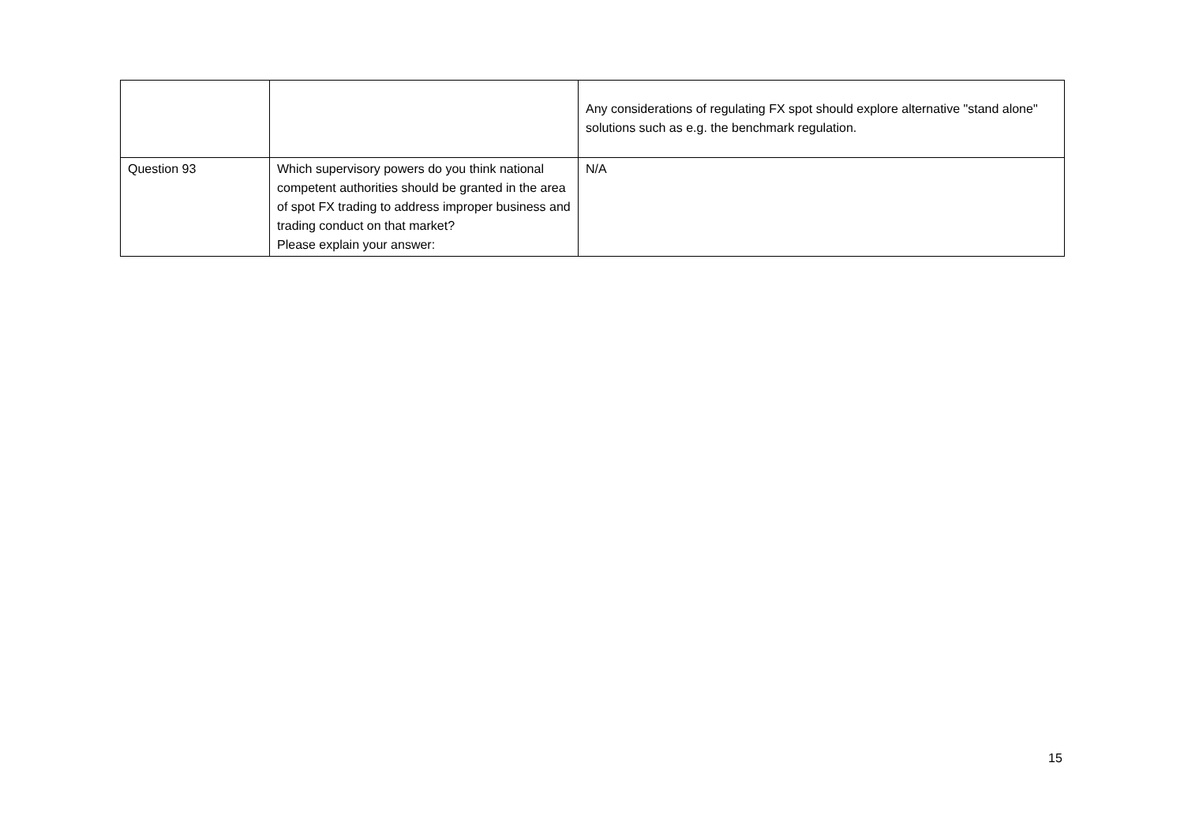| | | Any considerations of regulating FX spot should explore alternative "stand alone" solutions such as e.g. the benchmark regulation. |
| Question 93 | Which supervisory powers do you think national competent authorities should be granted in the area of spot FX trading to address improper business and trading conduct on that market? Please explain your answer: | N/A |
15